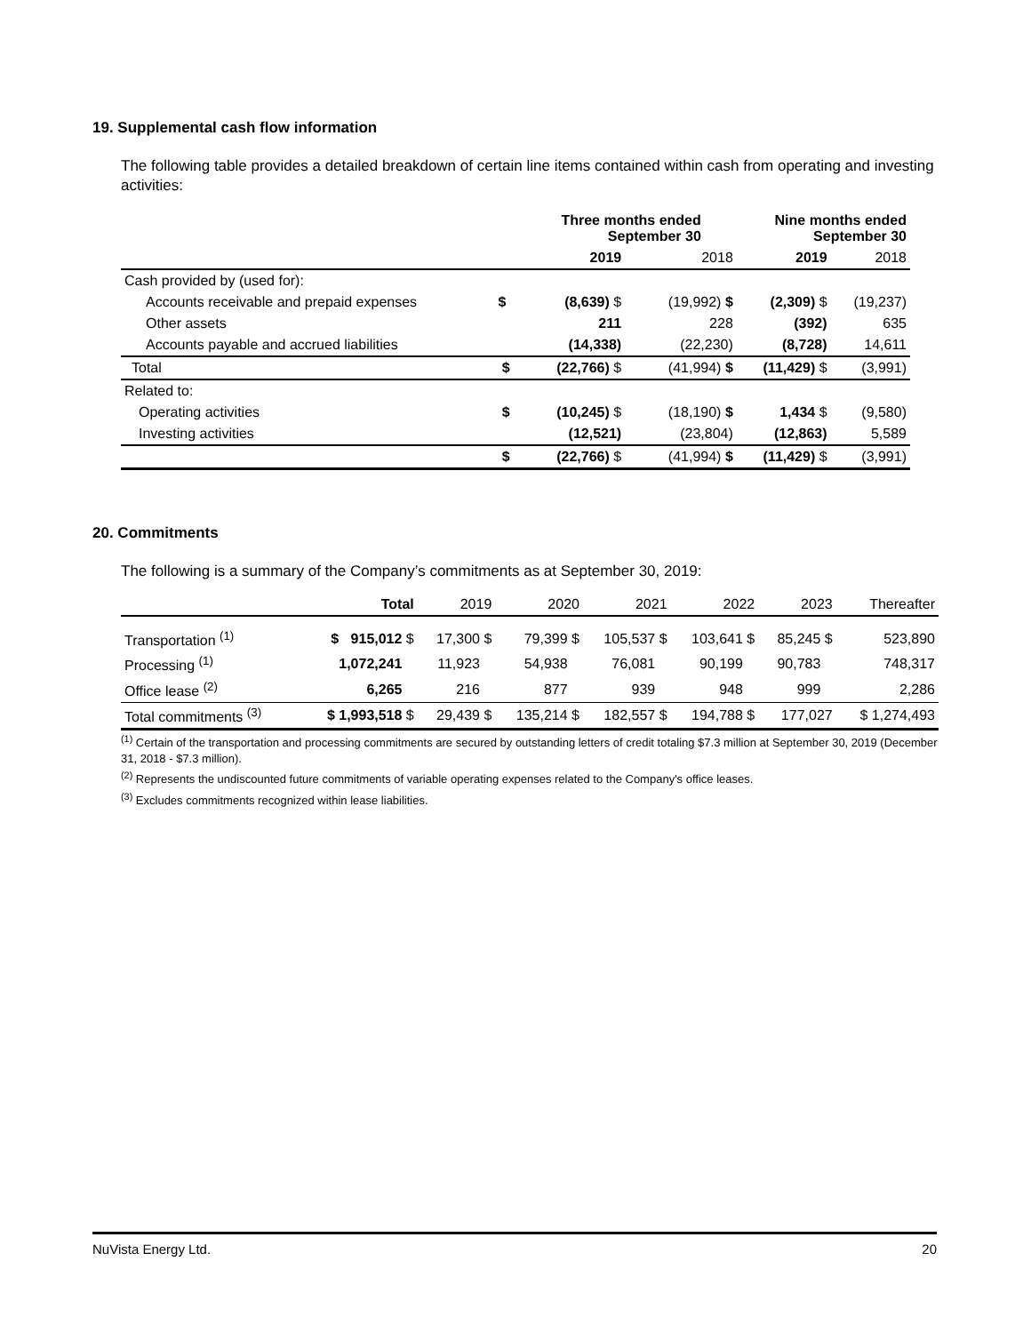19. Supplemental cash flow information
The following table provides a detailed breakdown of certain line items contained within cash from operating and investing activities:
| | | Three months ended September 30 | | Nine months ended September 30 | |
| --- | --- | --- | --- | --- | --- |
| | | 2019 | 2018 | 2019 | 2018 |
| Cash provided by (used for): | | | | | |
| Accounts receivable and prepaid expenses | $ | (8,639) $ | (19,992) $ | (2,309) $ | (19,237) |
| Other assets | | 211 | 228 | (392) | 635 |
| Accounts payable and accrued liabilities | | (14,338) | (22,230) | (8,728) | 14,611 |
| Total | $ | (22,766) $ | (41,994) $ | (11,429) $ | (3,991) |
| Related to: | | | | | |
| Operating activities | $ | (10,245) $ | (18,190) $ | 1,434 $ | (9,580) |
| Investing activities | | (12,521) | (23,804) | (12,863) | 5,589 |
| | $ | (22,766) $ | (41,994) $ | (11,429) $ | (3,991) |
20. Commitments
The following is a summary of the Company’s commitments as at September 30, 2019:
| | Total | 2019 | 2020 | 2021 | 2022 | 2023 | Thereafter |
| Transportation <sup>(1)</sup> | $ 915,012 $ | 17,300 $ | 79,399 $ | 105,537 $ | 103,641 $ | 85,245 $ | 523,890 |
| Processing <sup>(1)</sup> | 1,072,241 | 11,923 | 54,938 | 76,081 | 90,199 | 90,783 | 748,317 |
| Office lease <sup>(2)</sup> | 6,265 | 216 | 877 | 939 | 948 | 999 | 2,286 |
| Total commitments <sup>(3)</sup> | $ 1,993,518 $ | 29,439 $ | 135,214 $ | 182,557 $ | 194,788 $ | 177,027 | $ 1,274,493 |
<sup>(1)</sup> Certain of the transportation and processing commitments are secured by outstanding letters of credit totaling $7.3 million at September 30, 2019 (December 31, 2018 - $7.3 million).
<sup>(2)</sup> Represents the undiscounted future commitments of variable operating expenses related to the Company's office leases.
<sup>(3)</sup> Excludes commitments recognized within lease liabilities.
NuVista Energy Ltd. 20